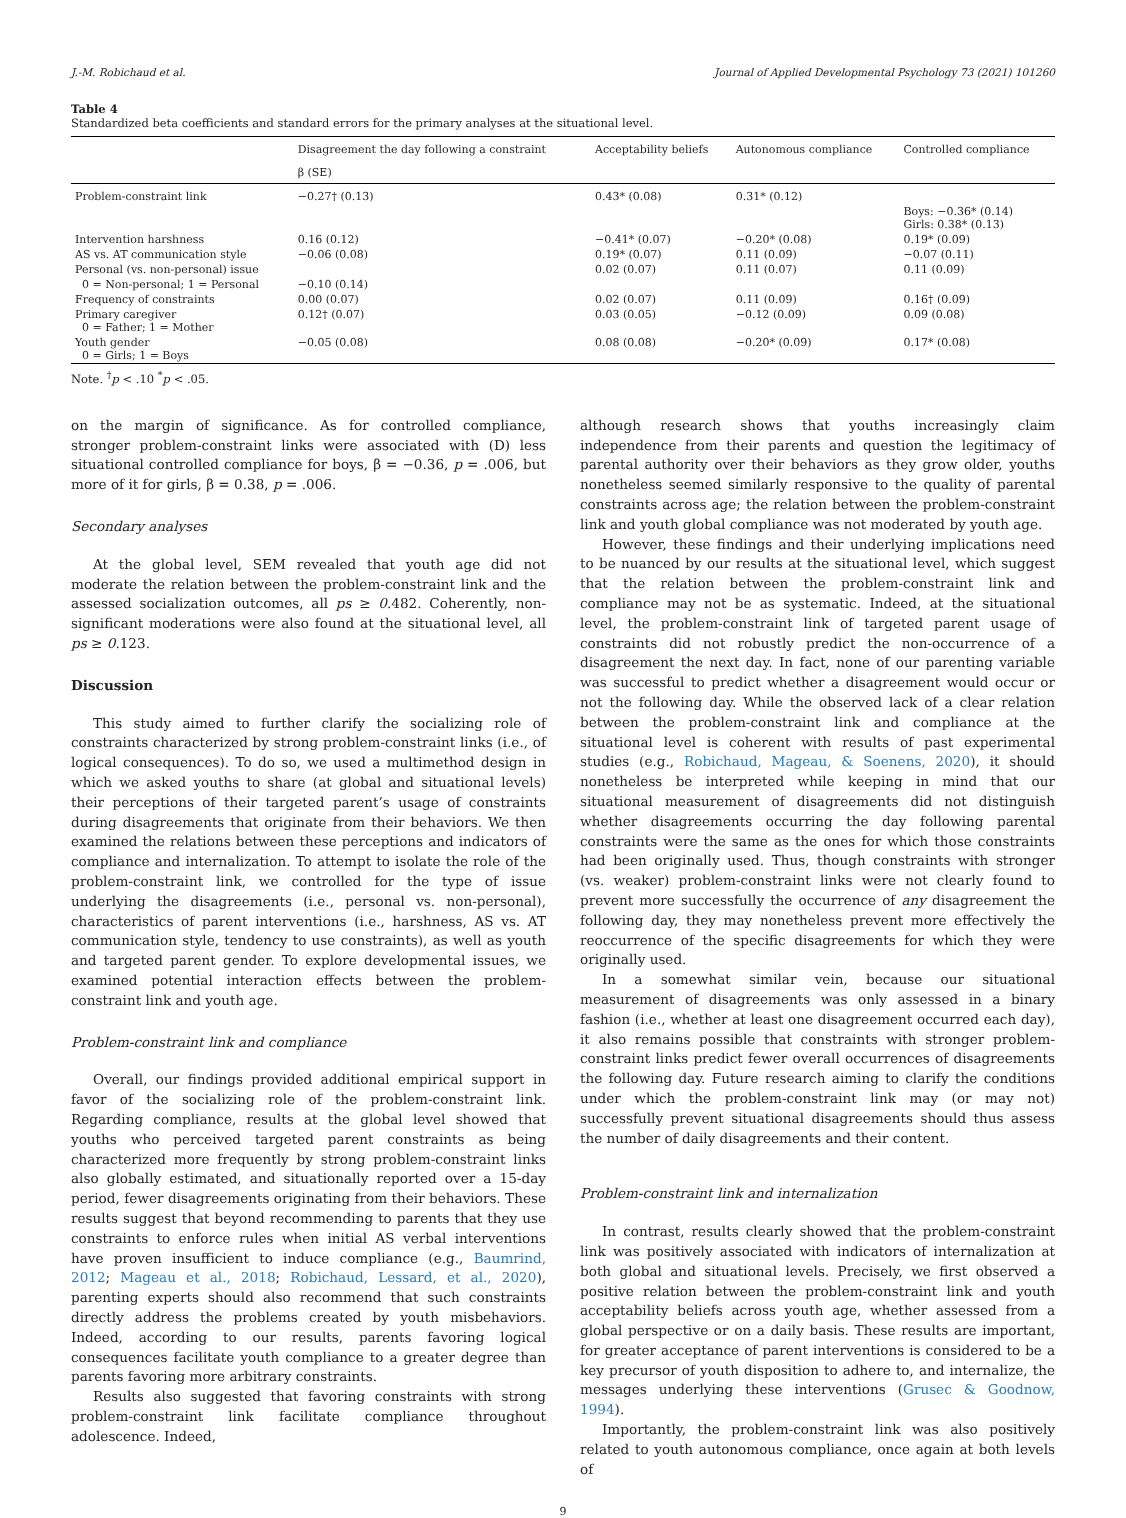J.-M. Robichaud et al. Journal of Applied Developmental Psychology 73 (2021) 101260
Table 4
Standardized beta coefficients and standard errors for the primary analyses at the situational level.
| | Disagreement the day following a constraint | Acceptability beliefs | Autonomous compliance | Controlled compliance |
| --- | --- | --- | --- | --- |
| | β (SE) | | | |
| Problem-constraint link | −0.27† (0.13) | 0.43* (0.08) | 0.31* (0.12) | |
| | | | | Boys: −0.36* (0.14) Girls: 0.38* (0.13) |
| Intervention harshness | 0.16 (0.12) | −0.41* (0.07) | −0.20* (0.08) | 0.19* (0.09) |
| AS vs. AT communication style | −0.06 (0.08) | 0.19* (0.07) | 0.11 (0.09) | −0.07 (0.11) |
| Personal (vs. non-personal) issue | | 0.02 (0.07) | 0.11 (0.07) | 0.11 (0.09) |
| 0 = Non-personal; 1 = Personal | −0.10 (0.14) | | | |
| Frequency of constraints | 0.00 (0.07) | 0.02 (0.07) | 0.11 (0.09) | 0.16† (0.09) |
| Primary caregiver 0 = Father; 1 = Mother | 0.12† (0.07) | 0.03 (0.05) | −0.12 (0.09) | 0.09 (0.08) |
| Youth gender 0 = Girls; 1 = Boys | −0.05 (0.08) | 0.08 (0.08) | −0.20* (0.09) | 0.17* (0.08) |
Note. <sup>†</sup>p < .10 <sup>*</sup>p < .05.
on the margin of significance. As for controlled compliance, stronger problem-constraint links were associated with (D) less situational controlled compliance for boys, β = −0.36, p = .006, but more of it for girls, β = 0.38, p = .006.
Secondary analyses
At the global level, SEM revealed that youth age did not moderate the relation between the problem-constraint link and the assessed socialization outcomes, all ps ≥ 0.482. Coherently, non-significant moderations were also found at the situational level, all ps ≥ 0.123.
Discussion
This study aimed to further clarify the socializing role of constraints characterized by strong problem-constraint links (i.e., of logical consequences). To do so, we used a multimethod design in which we asked youths to share (at global and situational levels) their perceptions of their targeted parent’s usage of constraints during disagreements that originate from their behaviors. We then examined the relations between these perceptions and indicators of compliance and internalization. To attempt to isolate the role of the problem-constraint link, we controlled for the type of issue underlying the disagreements (i.e., personal vs. non-personal), characteristics of parent interventions (i.e., harshness, AS vs. AT communication style, tendency to use constraints), as well as youth and targeted parent gender. To explore developmental issues, we examined potential interaction effects between the problem-constraint link and youth age.
Problem-constraint link and compliance
Overall, our findings provided additional empirical support in favor of the socializing role of the problem-constraint link. Regarding compliance, results at the global level showed that youths who perceived targeted parent constraints as being characterized more frequently by strong problem-constraint links also globally estimated, and situationally reported over a 15-day period, fewer disagreements originating from their behaviors. These results suggest that beyond recommending to parents that they use constraints to enforce rules when initial AS verbal interventions have proven insufficient to induce compliance (e.g., Baumrind, 2012; Mageau et al., 2018; Robichaud, Lessard, et al., 2020), parenting experts should also recommend that such constraints directly address the problems created by youth misbehaviors. Indeed, according to our results, parents favoring logical consequences facilitate youth compliance to a greater degree than parents favoring more arbitrary constraints.
Results also suggested that favoring constraints with strong problem-constraint link facilitate compliance throughout adolescence. Indeed,
although research shows that youths increasingly claim independence from their parents and question the legitimacy of parental authority over their behaviors as they grow older, youths nonetheless seemed similarly responsive to the quality of parental constraints across age; the relation between the problem-constraint link and youth global compliance was not moderated by youth age.
However, these findings and their underlying implications need to be nuanced by our results at the situational level, which suggest that the relation between the problem-constraint link and compliance may not be as systematic. Indeed, at the situational level, the problem-constraint link of targeted parent usage of constraints did not robustly predict the non-occurrence of a disagreement the next day. In fact, none of our parenting variable was successful to predict whether a disagreement would occur or not the following day. While the observed lack of a clear relation between the problem-constraint link and compliance at the situational level is coherent with results of past experimental studies (e.g., Robichaud, Mageau, & Soenens, 2020), it should nonetheless be interpreted while keeping in mind that our situational measurement of disagreements did not distinguish whether disagreements occurring the day following parental constraints were the same as the ones for which those constraints had been originally used. Thus, though constraints with stronger (vs. weaker) problem-constraint links were not clearly found to prevent more successfully the occurrence of any disagreement the following day, they may nonetheless prevent more effectively the reoccurrence of the specific disagreements for which they were originally used.
In a somewhat similar vein, because our situational measurement of disagreements was only assessed in a binary fashion (i.e., whether at least one disagreement occurred each day), it also remains possible that constraints with stronger problem-constraint links predict fewer overall occurrences of disagreements the following day. Future research aiming to clarify the conditions under which the problem-constraint link may (or may not) successfully prevent situational disagreements should thus assess the number of daily disagreements and their content.
Problem-constraint link and internalization
In contrast, results clearly showed that the problem-constraint link was positively associated with indicators of internalization at both global and situational levels. Precisely, we first observed a positive relation between the problem-constraint link and youth acceptability beliefs across youth age, whether assessed from a global perspective or on a daily basis. These results are important, for greater acceptance of parent interventions is considered to be a key precursor of youth disposition to adhere to, and internalize, the messages underlying these interventions (Grusec & Goodnow, 1994).
Importantly, the problem-constraint link was also positively related to youth autonomous compliance, once again at both levels of
9